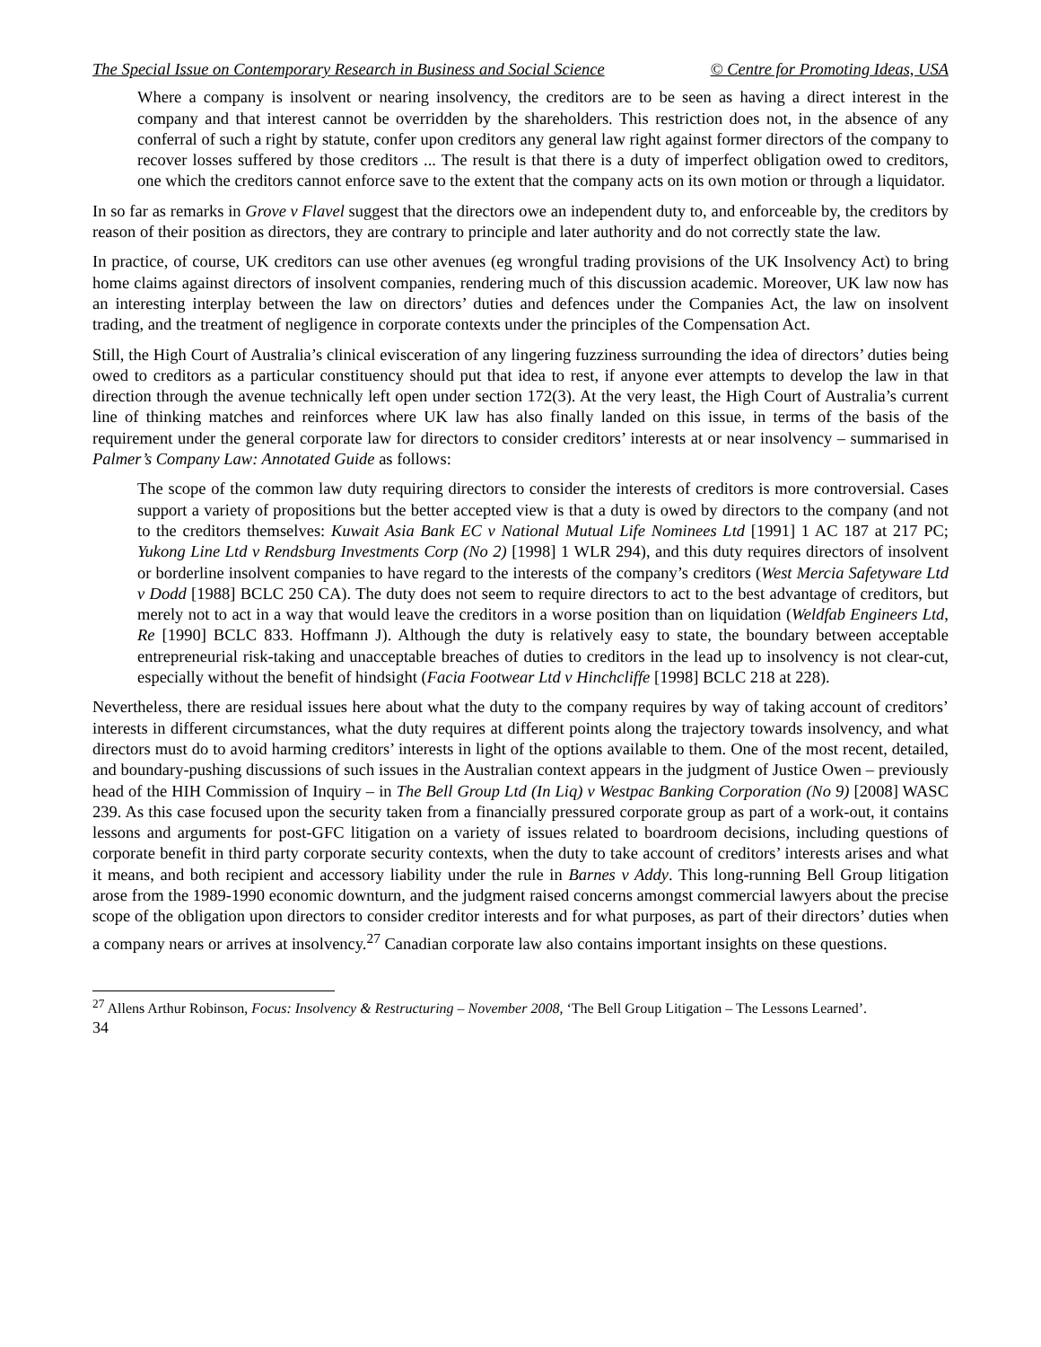The Special Issue on Contemporary Research in Business and Social Science © Centre for Promoting Ideas, USA
Where a company is insolvent or nearing insolvency, the creditors are to be seen as having a direct interest in the company and that interest cannot be overridden by the shareholders. This restriction does not, in the absence of any conferral of such a right by statute, confer upon creditors any general law right against former directors of the company to recover losses suffered by those creditors ... The result is that there is a duty of imperfect obligation owed to creditors, one which the creditors cannot enforce save to the extent that the company acts on its own motion or through a liquidator.
In so far as remarks in Grove v Flavel suggest that the directors owe an independent duty to, and enforceable by, the creditors by reason of their position as directors, they are contrary to principle and later authority and do not correctly state the law.
In practice, of course, UK creditors can use other avenues (eg wrongful trading provisions of the UK Insolvency Act) to bring home claims against directors of insolvent companies, rendering much of this discussion academic. Moreover, UK law now has an interesting interplay between the law on directors’ duties and defences under the Companies Act, the law on insolvent trading, and the treatment of negligence in corporate contexts under the principles of the Compensation Act.
Still, the High Court of Australia’s clinical evisceration of any lingering fuzziness surrounding the idea of directors’ duties being owed to creditors as a particular constituency should put that idea to rest, if anyone ever attempts to develop the law in that direction through the avenue technically left open under section 172(3). At the very least, the High Court of Australia’s current line of thinking matches and reinforces where UK law has also finally landed on this issue, in terms of the basis of the requirement under the general corporate law for directors to consider creditors’ interests at or near insolvency – summarised in Palmer’s Company Law: Annotated Guide as follows:
The scope of the common law duty requiring directors to consider the interests of creditors is more controversial. Cases support a variety of propositions but the better accepted view is that a duty is owed by directors to the company (and not to the creditors themselves: Kuwait Asia Bank EC v National Mutual Life Nominees Ltd [1991] 1 AC 187 at 217 PC; Yukong Line Ltd v Rendsburg Investments Corp (No 2) [1998] 1 WLR 294), and this duty requires directors of insolvent or borderline insolvent companies to have regard to the interests of the company’s creditors (West Mercia Safetyware Ltd v Dodd [1988] BCLC 250 CA). The duty does not seem to require directors to act to the best advantage of creditors, but merely not to act in a way that would leave the creditors in a worse position than on liquidation (Weldfab Engineers Ltd, Re [1990] BCLC 833. Hoffmann J). Although the duty is relatively easy to state, the boundary between acceptable entrepreneurial risk-taking and unacceptable breaches of duties to creditors in the lead up to insolvency is not clear-cut, especially without the benefit of hindsight (Facia Footwear Ltd v Hinchcliffe [1998] BCLC 218 at 228).
Nevertheless, there are residual issues here about what the duty to the company requires by way of taking account of creditors’ interests in different circumstances, what the duty requires at different points along the trajectory towards insolvency, and what directors must do to avoid harming creditors’ interests in light of the options available to them. One of the most recent, detailed, and boundary-pushing discussions of such issues in the Australian context appears in the judgment of Justice Owen – previously head of the HIH Commission of Inquiry – in The Bell Group Ltd (In Liq) v Westpac Banking Corporation (No 9) [2008] WASC 239. As this case focused upon the security taken from a financially pressured corporate group as part of a work-out, it contains lessons and arguments for post-GFC litigation on a variety of issues related to boardroom decisions, including questions of corporate benefit in third party corporate security contexts, when the duty to take account of creditors’ interests arises and what it means, and both recipient and accessory liability under the rule in Barnes v Addy. This long-running Bell Group litigation arose from the 1989-1990 economic downturn, and the judgment raised concerns amongst commercial lawyers about the precise scope of the obligation upon directors to consider creditor interests and for what purposes, as part of their directors’ duties when a company nears or arrives at insolvency.<sup>27</sup> Canadian corporate law also contains important insights on these questions.
<sup>27</sup> Allens Arthur Robinson, Focus: Insolvency & Restructuring – November 2008, ‘The Bell Group Litigation – The Lessons Learned’.
34